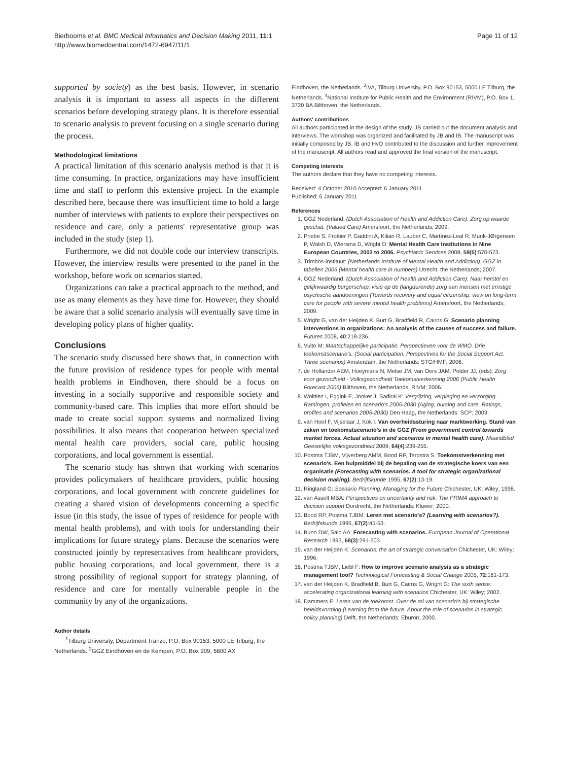Bierbooms et al. BMC Medical Informatics and Decision Making 2011, 11:1
http://www.biomedcentral.com/1472-6947/11/1
Page 11 of 12
supported by society) as the best basis. However, in scenario analysis it is important to assess all aspects in the different scenarios before developing strategy plans. It is therefore essential to scenario analysis to prevent focusing on a single scenario during the process.
Methodological limitations
A practical limitation of this scenario analysis method is that it is time consuming. In practice, organizations may have insufficient time and staff to perform this extensive project. In the example described here, because there was insufficient time to hold a large number of interviews with patients to explore their perspectives on residence and care, only a patients' representative group was included in the study (step 1).
Furthermore, we did not double code our interview transcripts. However, the interview results were presented to the panel in the workshop, before work on scenarios started.
Organizations can take a practical approach to the method, and use as many elements as they have time for. However, they should be aware that a solid scenario analysis will eventually save time in developing policy plans of higher quality.
Conclusions
The scenario study discussed here shows that, in connection with the future provision of residence types for people with mental health problems in Eindhoven, there should be a focus on investing in a socially supportive and responsible society and community-based care. This implies that more effort should be made to create social support systems and normalized living possibilities. It also means that cooperation between specialized mental health care providers, social care, public housing corporations, and local government is essential.
The scenario study has shown that working with scenarios provides policymakers of healthcare providers, public housing corporations, and local government with concrete guidelines for creating a shared vision of developments concerning a specific issue (in this study, the issue of types of residence for people with mental health problems), and with tools for understanding their implications for future strategy plans. Because the scenarios were constructed jointly by representatives from healthcare providers, public housing corporations, and local government, there is a strong possibility of regional support for strategy planning, of residence and care for mentally vulnerable people in the community by any of the organizations.
Author details
<sup>1</sup> Tilburg University, Department Tranzo, P.O. Box 90153, 5000 LE Tilburg, the Netherlands. <sup>2</sup>GGZ Eindhoven en de Kempen, P.O. Box 909, 5600 AX
Eindhoven, the Netherlands. <sup>3</sup>IVA, Tilburg University, P.O. Box 90153, 5000 LE Tilburg, the Netherlands. <sup>4</sup>National Institute for Public Health and the Environment (RIVM), P.O. Box 1, 3720 BA Bilthoven, the Netherlands.
Authors' contributions
All authors participated in the design of the study. JB carried out the document analysis and interviews. The workshop was organized and facilitated by JB and IB. The manuscript was initially composed by JB. IB and HvO contributed to the discussion and further improvement of the manuscript. All authors read and approved the final version of the manuscript.
Competing interests
The authors declare that they have no competing interests.
Received: 4 October 2010 Accepted: 6 January 2011
Published: 6 January 2011
References
1. GGZ Nederland: (Dutch Association of Health and Addiction Care). Zorg op waarde geschat. (Valued Care) Amersfoort, the Netherlands; 2009.
2. Priebe S, Frottier P, Gaddini A, Kilian R, Lauber C, Martínez-Leal R, Munk-JØrgensen P, Walsh D, Wiersma D, Wright D: Mental Health Care Institutions in Nine European Countries, 2002 to 2006. Psychiatric Services 2008, 59(5):570-573.
3. Trimbos-instituut: (Netherlands Institute of Mental Health and Addiction). GGZ in tabellen 2006 (Mental health care in numbers) Utrecht, the Netherlands; 2007.
4. GGZ Nederland: (Dutch Association of Health and Addiction Care). Naar herstel en gelijkwaardig burgerschap: visie op de (langdurende) zorg aan mensen met ernstige psychische aandoeningen (Towards recovery and equal citizenship: view on long-term care for people with severe mental health problems) Amersfoort, the Netherlands; 2009.
5. Wright G, van der Heijden K, Burt G, Bradfield R, Cairns G: Scenario planning interventions in organizations: An analysis of the causes of success and failure. Futures 2008, 40:218-236.
6. Vulto M: Maatschappelijke participatie. Perspectieven voor de WMO. Drie toekomstscenario's. (Social participation. Perspectives for the Social Support Act. Three scenarios) Amsterdam, the Netherlands: STG/HMF; 2006.
7. de Hollander AEM, Hoeymans N, Melse JM, van Oers JAM, Polder JJ, (eds): Zorg voor gezondheid - Volksgezondheid Toekomstverkenning 2006 (Public Health Forecast 2006) Bilthoven, the Netherlands: RIVM; 2006.
8. Woittiez I, Eggink E, Jonker J, Sadirai K: Vergrijzing, verpleging en verzorging. Ramingen, profielen en scenario's 2005-2030 (Aging, nursing and care. Ratings, profiles and scenarios 2005-2030) Den Haag, the Netherlands: SCP; 2009.
9. van Hoof F, Vijselaar J, Kok I: Van overheidssturing naar marktwerking. Stand van zaken en toekomstscenario's in de GGZ (From government control towards market forces. Actual situation and scenarios in mental health care). Maandblad Geestelijke volksgezondheid 2009, 64(4):239-255.
10. Postma TJBM, Vijverberg AMM, Bood RP, Terpstra S: Toekomstverkenning met scenario's. Een hulpmiddel bij de bepaling van de strategische koers van een organisatie (Forecasting with scenarios. A tool for strategic organizational decision making). Bedrijfskunde 1995, 67(2):13-19.
11. Ringland G: Scenario Planning: Managing for the Future Chichester, UK: Wiley; 1998.
12. van Asselt MBA: Perspectives on uncertainty and risk: The PRIMA approach to decision support Dordrecht, the Netherlands: Kluwer; 2000.
13. Bood RP, Postma TJBM: Leren met scenario's? (Learning with scenarios?). Bedrijfskunde 1995, 67(2):45-53.
14. Bunn DW, Salo AA: Forecasting with scenarios. European Journal of Operational Research 1993, 68(3):291-303.
15. van der Heijden K: Scenarios: the art of strategic conversation Chichester, UK: Wiley; 1996.
16. Postma TJBM, Liebl F: How to improve scenario analysis as a strategic management tool? Technological Forecasting & Social Change 2005, 72:161-173.
17. van der Heijden K, Bradfield B, Burt G, Cairns G, Wright G: The sixth sense: accelerating organizational learning with scenarios Chichester, UK: Wiley; 2002.
18. Dammers E: Leren van de toekomst. Over de rol van scenario's bij strategische beleidsvorming (Learning from the future. About the role of scenarios in strategic policy planning) Delft, the Netherlands: Eburon; 2000.